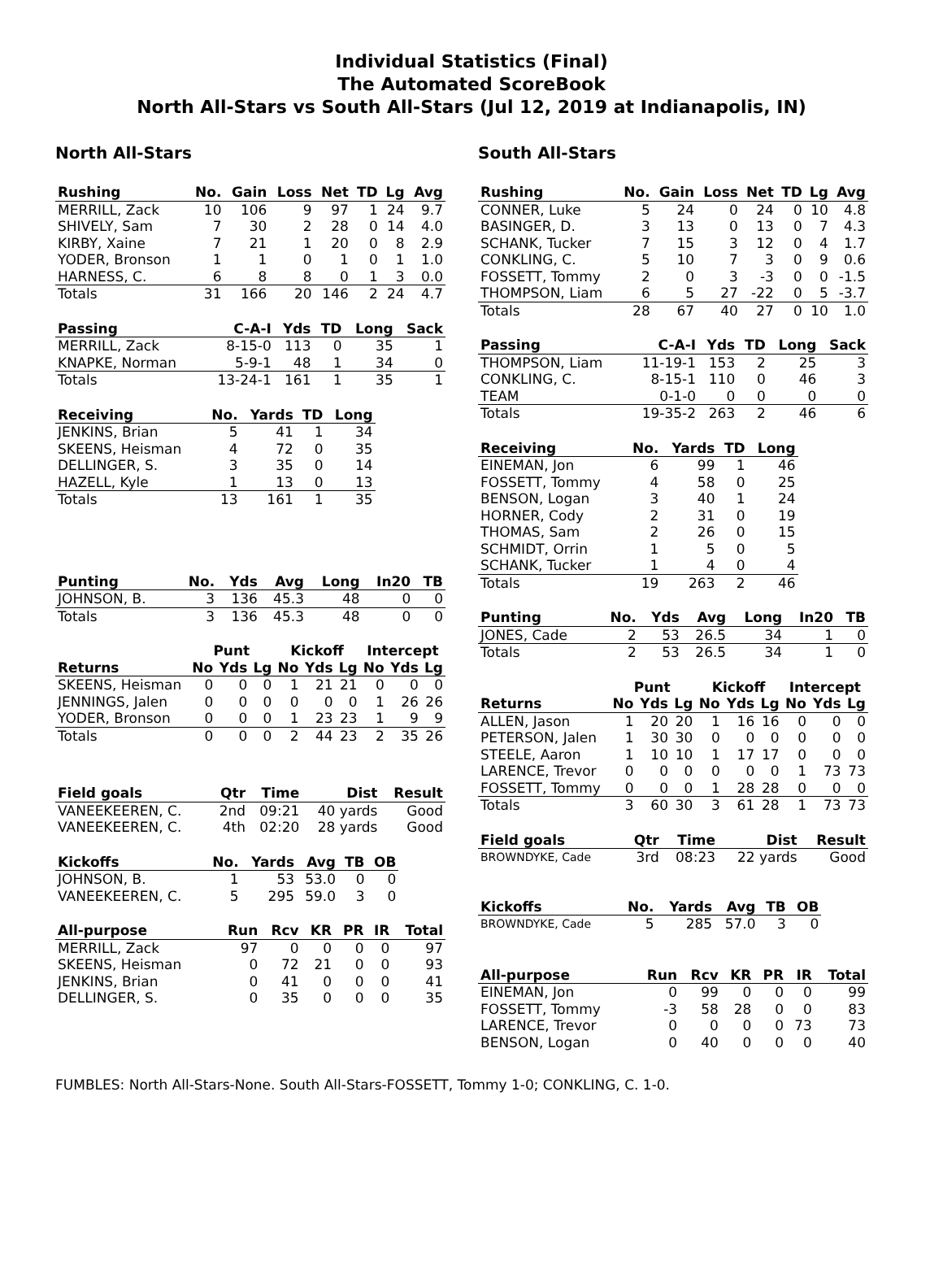Individual Statistics (Final)
The Automated ScoreBook
North All-Stars vs South All-Stars (Jul 12, 2019 at Indianapolis, IN)
North All-Stars
| Rushing | No. | Gain | Loss | Net | TD | Lg | Avg |
| --- | --- | --- | --- | --- | --- | --- | --- |
| MERRILL, Zack | 10 | 106 | 9 | 97 | 1 | 24 | 9.7 |
| SHIVELY, Sam | 7 | 30 | 2 | 28 | 0 | 14 | 4.0 |
| KIRBY, Xaine | 7 | 21 | 1 | 20 | 0 | 8 | 2.9 |
| YODER, Bronson | 1 | 1 | 0 | 1 | 0 | 1 | 1.0 |
| HARNESS, C. | 6 | 8 | 8 | 0 | 1 | 3 | 0.0 |
| Totals | 31 | 166 | 20 | 146 | 2 | 24 | 4.7 |
| Passing | C-A-I | Yds | TD | Long | Sack |
| --- | --- | --- | --- | --- | --- |
| MERRILL, Zack | 8-15-0 | 113 | 0 | 35 | 1 |
| KNAPKE, Norman | 5-9-1 | 48 | 1 | 34 | 0 |
| Totals | 13-24-1 | 161 | 1 | 35 | 1 |
| Receiving | No. | Yards | TD | Long |
| --- | --- | --- | --- | --- |
| JENKINS, Brian | 5 | 41 | 1 | 34 |
| SKEENS, Heisman | 4 | 72 | 0 | 35 |
| DELLINGER, S. | 3 | 35 | 0 | 14 |
| HAZELL, Kyle | 1 | 13 | 0 | 13 |
| Totals | 13 | 161 | 1 | 35 |
| Punting | No. | Yds | Avg | Long | In20 | TB |
| --- | --- | --- | --- | --- | --- | --- |
| JOHNSON, B. | 3 | 136 | 45.3 | 48 | 0 | 0 |
| Totals | 3 | 136 | 45.3 | 48 | 0 | 0 |
| | Punt | | | Kickoff | | | Intercept | | |
| Returns | No | Yds | Lg | No | Yds | Lg | No | Yds | Lg |
| SKEENS, Heisman | 0 | 0 | 0 | 1 | 21 | 21 | 0 | 0 | 0 |
| JENNINGS, Jalen | 0 | 0 | 0 | 0 | 0 | 0 | 1 | 26 | 26 |
| YODER, Bronson | 0 | 0 | 0 | 1 | 23 | 23 | 1 | 9 | 9 |
| Totals | 0 | 0 | 0 | 2 | 44 | 23 | 2 | 35 | 26 |
| Field goals | Qtr | Time | Dist | Result |
| --- | --- | --- | --- | --- |
| VANEEKEEREN, C. | 2nd | 09:21 | 40 yards | Good |
| VANEEKEEREN, C. | 4th | 02:20 | 28 yards | Good |
| Kickoffs | No. | Yards | Avg | TB | OB |
| --- | --- | --- | --- | --- | --- |
| JOHNSON, B. | 1 | 53 | 53.0 | 0 | 0 |
| VANEEKEEREN, C. | 5 | 295 | 59.0 | 3 | 0 |
| All-purpose | Run | Rcv | KR | PR | IR | Total |
| --- | --- | --- | --- | --- | --- | --- |
| MERRILL, Zack | 97 | 0 | 0 | 0 | 0 | 97 |
| SKEENS, Heisman | 0 | 72 | 21 | 0 | 0 | 93 |
| JENKINS, Brian | 0 | 41 | 0 | 0 | 0 | 41 |
| DELLINGER, S. | 0 | 35 | 0 | 0 | 0 | 35 |
South All-Stars
| Rushing | No. | Gain | Loss | Net | TD | Lg | Avg |
| --- | --- | --- | --- | --- | --- | --- | --- |
| CONNER, Luke | 5 | 24 | 0 | 24 | 0 | 10 | 4.8 |
| BASINGER, D. | 3 | 13 | 0 | 13 | 0 | 7 | 4.3 |
| SCHANK, Tucker | 7 | 15 | 3 | 12 | 0 | 4 | 1.7 |
| CONKLING, C. | 5 | 10 | 7 | 3 | 0 | 9 | 0.6 |
| FOSSETT, Tommy | 2 | 0 | 3 | -3 | 0 | 0 | -1.5 |
| THOMPSON, Liam | 6 | 5 | 27 | -22 | 0 | 5 | -3.7 |
| Totals | 28 | 67 | 40 | 27 | 0 | 10 | 1.0 |
| Passing | C-A-I | Yds | TD | Long | Sack |
| --- | --- | --- | --- | --- | --- |
| THOMPSON, Liam | 11-19-1 | 153 | 2 | 25 | 3 |
| CONKLING, C. | 8-15-1 | 110 | 0 | 46 | 3 |
| TEAM | 0-1-0 | 0 | 0 | 0 | 0 |
| Totals | 19-35-2 | 263 | 2 | 46 | 6 |
| Receiving | No. | Yards | TD | Long |
| --- | --- | --- | --- | --- |
| EINEMAN, Jon | 6 | 99 | 1 | 46 |
| FOSSETT, Tommy | 4 | 58 | 0 | 25 |
| BENSON, Logan | 3 | 40 | 1 | 24 |
| HORNER, Cody | 2 | 31 | 0 | 19 |
| THOMAS, Sam | 2 | 26 | 0 | 15 |
| SCHMIDT, Orrin | 1 | 5 | 0 | 5 |
| SCHANK, Tucker | 1 | 4 | 0 | 4 |
| Totals | 19 | 263 | 2 | 46 |
| Punting | No. | Yds | Avg | Long | In20 | TB |
| --- | --- | --- | --- | --- | --- | --- |
| JONES, Cade | 2 | 53 | 26.5 | 34 | 1 | 0 |
| Totals | 2 | 53 | 26.5 | 34 | 1 | 0 |
| | Punt | | | Kickoff | | | Intercept | | |
| Returns | No | Yds | Lg | No | Yds | Lg | No | Yds | Lg |
| ALLEN, Jason | 1 | 20 | 20 | 1 | 16 | 16 | 0 | 0 | 0 |
| PETERSON, Jalen | 1 | 30 | 30 | 0 | 0 | 0 | 0 | 0 | 0 |
| STEELE, Aaron | 1 | 10 | 10 | 1 | 17 | 17 | 0 | 0 | 0 |
| LARENCE, Trevor | 0 | 0 | 0 | 0 | 0 | 0 | 1 | 73 | 73 |
| FOSSETT, Tommy | 0 | 0 | 0 | 1 | 28 | 28 | 0 | 0 | 0 |
| Totals | 3 | 60 | 30 | 3 | 61 | 28 | 1 | 73 | 73 |
| Field goals | Qtr | Time | Dist | Result |
| --- | --- | --- | --- | --- |
| BROWNDYKE, Cade | 3rd | 08:23 | 22 yards | Good |
| Kickoffs | No. | Yards | Avg | TB | OB |
| --- | --- | --- | --- | --- | --- |
| BROWNDYKE, Cade | 5 | 285 | 57.0 | 3 | 0 |
| All-purpose | Run | Rcv | KR | PR | IR | Total |
| --- | --- | --- | --- | --- | --- | --- |
| EINEMAN, Jon | 0 | 99 | 0 | 0 | 0 | 99 |
| FOSSETT, Tommy | -3 | 58 | 28 | 0 | 0 | 83 |
| LARENCE, Trevor | 0 | 0 | 0 | 0 | 73 | 73 |
| BENSON, Logan | 0 | 40 | 0 | 0 | 0 | 40 |
FUMBLES: North All-Stars-None. South All-Stars-FOSSETT, Tommy 1-0; CONKLING, C. 1-0.